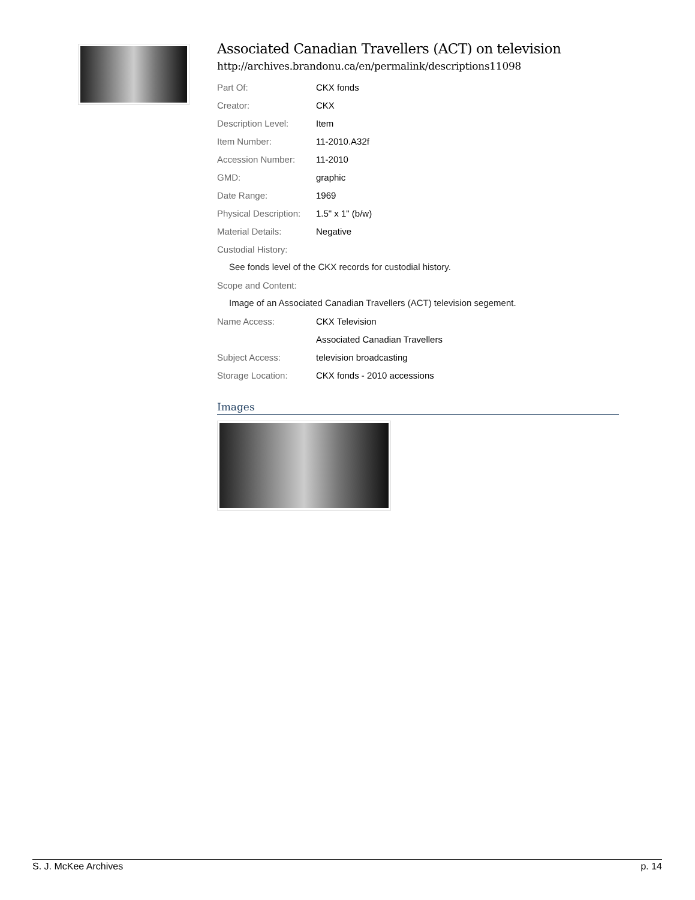Associated Canadian Travellers (ACT) on television
http://archives.brandonu.ca/en/permalink/descriptions11098
| Part Of: | CKX fonds |
| Creator: | CKX |
| Description Level: | Item |
| Item Number: | 11-2010.A32f |
| Accession Number: | 11-2010 |
| GMD: | graphic |
| Date Range: | 1969 |
| Physical Description: | 1.5" x 1" (b/w) |
| Material Details: | Negative |
| Custodial History: | |
See fonds level of the CKX records for custodial history.
| Scope and Content: |
Image of an Associated Canadian Travellers (ACT) television segement.
| Name Access: | CKX Television |
| | Associated Canadian Travellers |
| Subject Access: | television broadcasting |
| Storage Location: | CKX fonds - 2010 accessions |
Images
S. J. McKee Archives p. 14